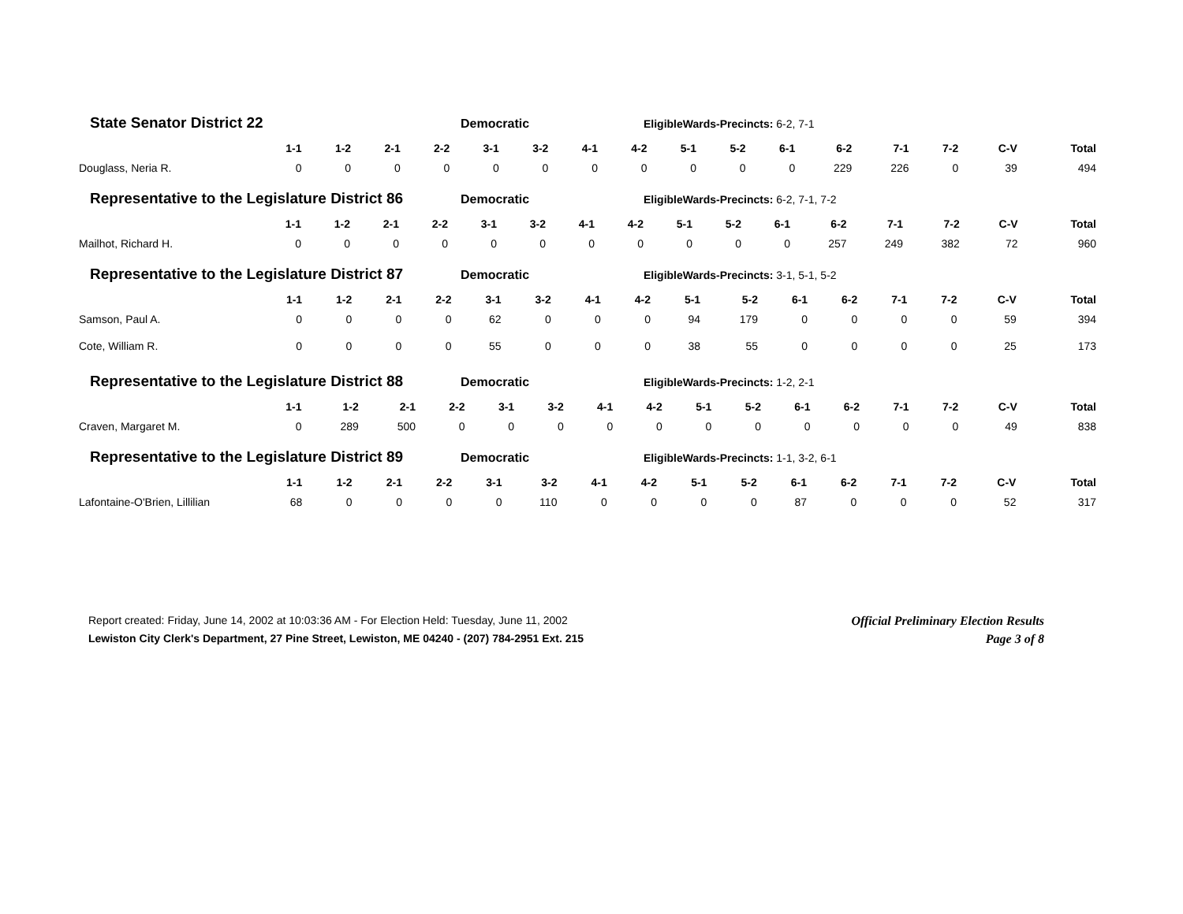State Senator District 22 Democratic EligibleWards-Precincts: 6-2, 7-1
| | 1-1 | 1-2 | 2-1 | 2-2 | 3-1 | 3-2 | 4-1 | 4-2 | 5-1 | 5-2 | 6-1 | 6-2 | 7-1 | 7-2 | C-V | Total |
| --- | --- | --- | --- | --- | --- | --- | --- | --- | --- | --- | --- | --- | --- | --- | --- | --- |
| Douglass, Neria R. | 0 | 0 | 0 | 0 | 0 | 0 | 0 | 0 | 0 | 0 | 0 | 229 | 226 | 0 | 39 | 494 |
Representative to the Legislature District 86 Democratic EligibleWards-Precincts: 6-2, 7-1, 7-2
| | 1-1 | 1-2 | 2-1 | 2-2 | 3-1 | 3-2 | 4-1 | 4-2 | 5-1 | 5-2 | 6-1 | 6-2 | 7-1 | 7-2 | C-V | Total |
| --- | --- | --- | --- | --- | --- | --- | --- | --- | --- | --- | --- | --- | --- | --- | --- | --- |
| Mailhot, Richard H. | 0 | 0 | 0 | 0 | 0 | 0 | 0 | 0 | 0 | 0 | 0 | 257 | 249 | 382 | 72 | 960 |
Representative to the Legislature District 87 Democratic EligibleWards-Precincts: 3-1, 5-1, 5-2
| | 1-1 | 1-2 | 2-1 | 2-2 | 3-1 | 3-2 | 4-1 | 4-2 | 5-1 | 5-2 | 6-1 | 6-2 | 7-1 | 7-2 | C-V | Total |
| --- | --- | --- | --- | --- | --- | --- | --- | --- | --- | --- | --- | --- | --- | --- | --- | --- |
| Samson, Paul A. | 0 | 0 | 0 | 0 | 62 | 0 | 0 | 0 | 94 | 179 | 0 | 0 | 0 | 0 | 59 | 394 |
| Cote, William R. | 0 | 0 | 0 | 0 | 55 | 0 | 0 | 0 | 38 | 55 | 0 | 0 | 0 | 0 | 25 | 173 |
Representative to the Legislature District 88 Democratic EligibleWards-Precincts: 1-2, 2-1
| | 1-1 | 1-2 | 2-1 | 2-2 | 3-1 | 3-2 | 4-1 | 4-2 | 5-1 | 5-2 | 6-1 | 6-2 | 7-1 | 7-2 | C-V | Total |
| --- | --- | --- | --- | --- | --- | --- | --- | --- | --- | --- | --- | --- | --- | --- | --- | --- |
| Craven, Margaret M. | 0 | 289 | 500 | 0 | 0 | 0 | 0 | 0 | 0 | 0 | 0 | 0 | 0 | 0 | 49 | 838 |
Representative to the Legislature District 89 Democratic EligibleWards-Precincts: 1-1, 3-2, 6-1
| | 1-1 | 1-2 | 2-1 | 2-2 | 3-1 | 3-2 | 4-1 | 4-2 | 5-1 | 5-2 | 6-1 | 6-2 | 7-1 | 7-2 | C-V | Total |
| --- | --- | --- | --- | --- | --- | --- | --- | --- | --- | --- | --- | --- | --- | --- | --- | --- |
| Lafontaine-O'Brien, Lillilian | 68 | 0 | 0 | 0 | 0 | 110 | 0 | 0 | 0 | 0 | 87 | 0 | 0 | 0 | 52 | 317 |
Report created: Friday, June 14, 2002 at 10:03:36 AM - For Election Held: Tuesday, June 11, 2002
Lewiston City Clerk's Department, 27 Pine Street, Lewiston, ME 04240 - (207) 784-2951 Ext. 215
Official Preliminary Election Results
Page 3 of 8